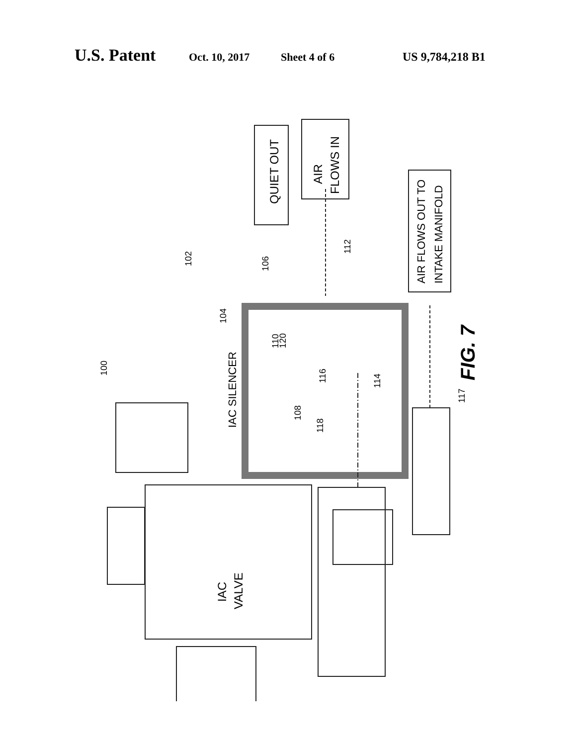U.S. Patent Oct. 10, 2017 Sheet 4 of 6 US 9,784,218 B1
QUIET OUT
AIR
FLOWS IN
AIR FLOWS OUT TO
INTAKE MANIFOLD
IAC SILENCER
IAC
VALVE
FIG. 7
100
102
104
106
108
110
112
114
116
117
118
120